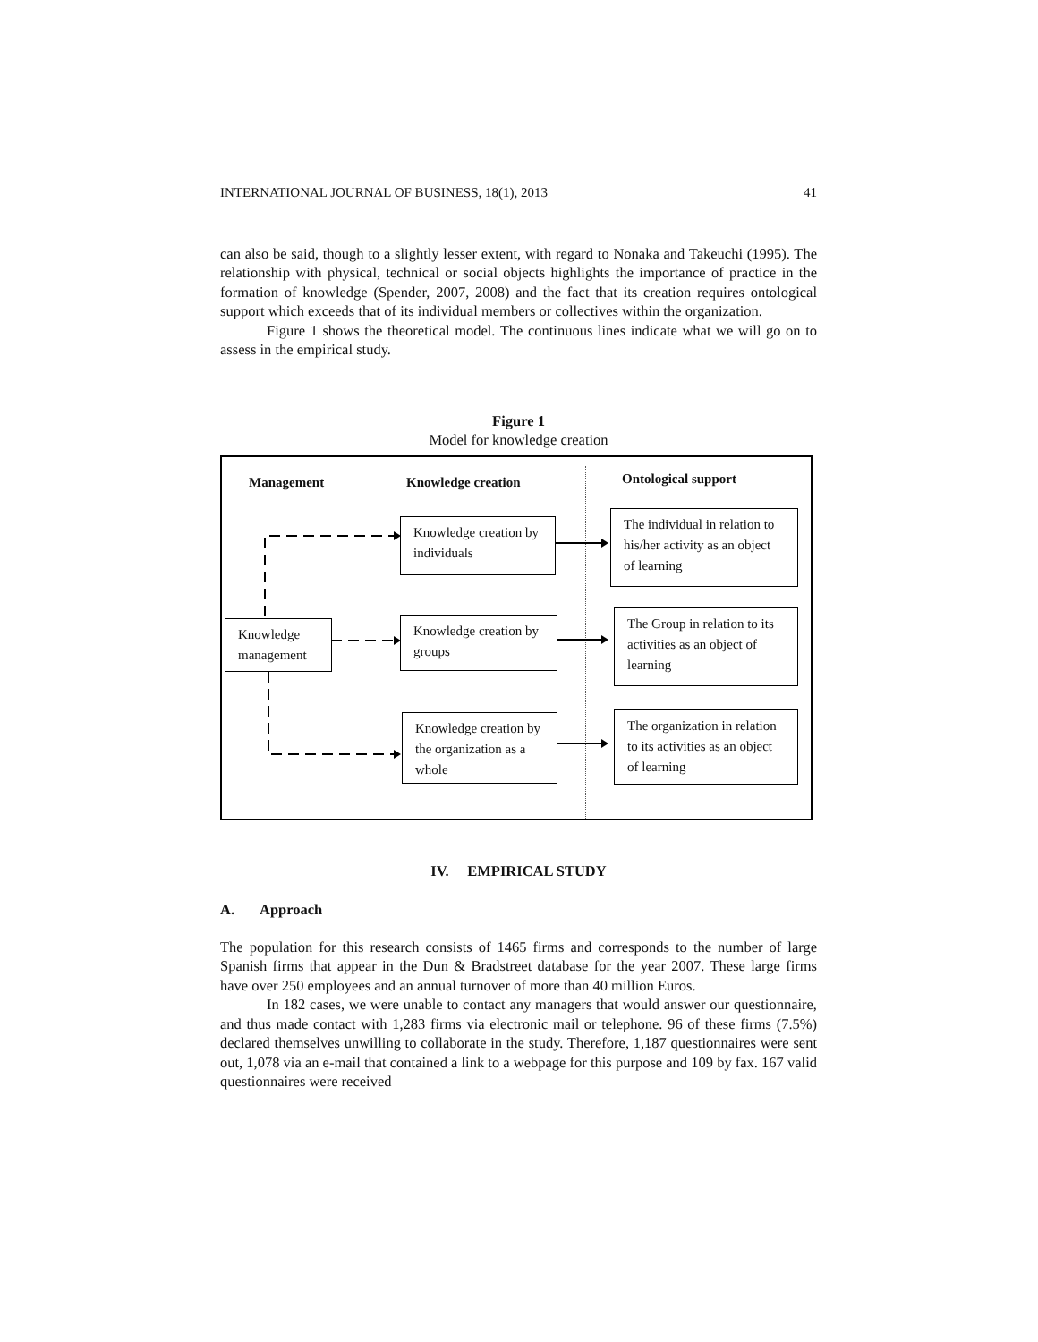INTERNATIONAL JOURNAL OF BUSINESS, 18(1), 2013 41
can also be said, though to a slightly lesser extent, with regard to Nonaka and Takeuchi (1995). The relationship with physical, technical or social objects highlights the importance of practice in the formation of knowledge (Spender, 2007, 2008) and the fact that its creation requires ontological support which exceeds that of its individual members or collectives within the organization.
Figure 1 shows the theoretical model. The continuous lines indicate what we will go on to assess in the empirical study.
Figure 1
Model for knowledge creation
Management Knowledge creation Ontological support
Knowledge management
Knowledge creation by individuals
Knowledge creation by groups
Knowledge creation by the organization as a whole
The individual in relation to his/her activity as an object of learning
The Group in relation to its activities as an object of learning
The organization in relation to its activities as an object of learning
IV. EMPIRICAL STUDY
A. Approach
The population for this research consists of 1465 firms and corresponds to the number of large Spanish firms that appear in the Dun & Bradstreet database for the year 2007. These large firms have over 250 employees and an annual turnover of more than 40 million Euros.
In 182 cases, we were unable to contact any managers that would answer our questionnaire, and thus made contact with 1,283 firms via electronic mail or telephone. 96 of these firms (7.5%) declared themselves unwilling to collaborate in the study. Therefore, 1,187 questionnaires were sent out, 1,078 via an e-mail that contained a link to a webpage for this purpose and 109 by fax. 167 valid questionnaires were received